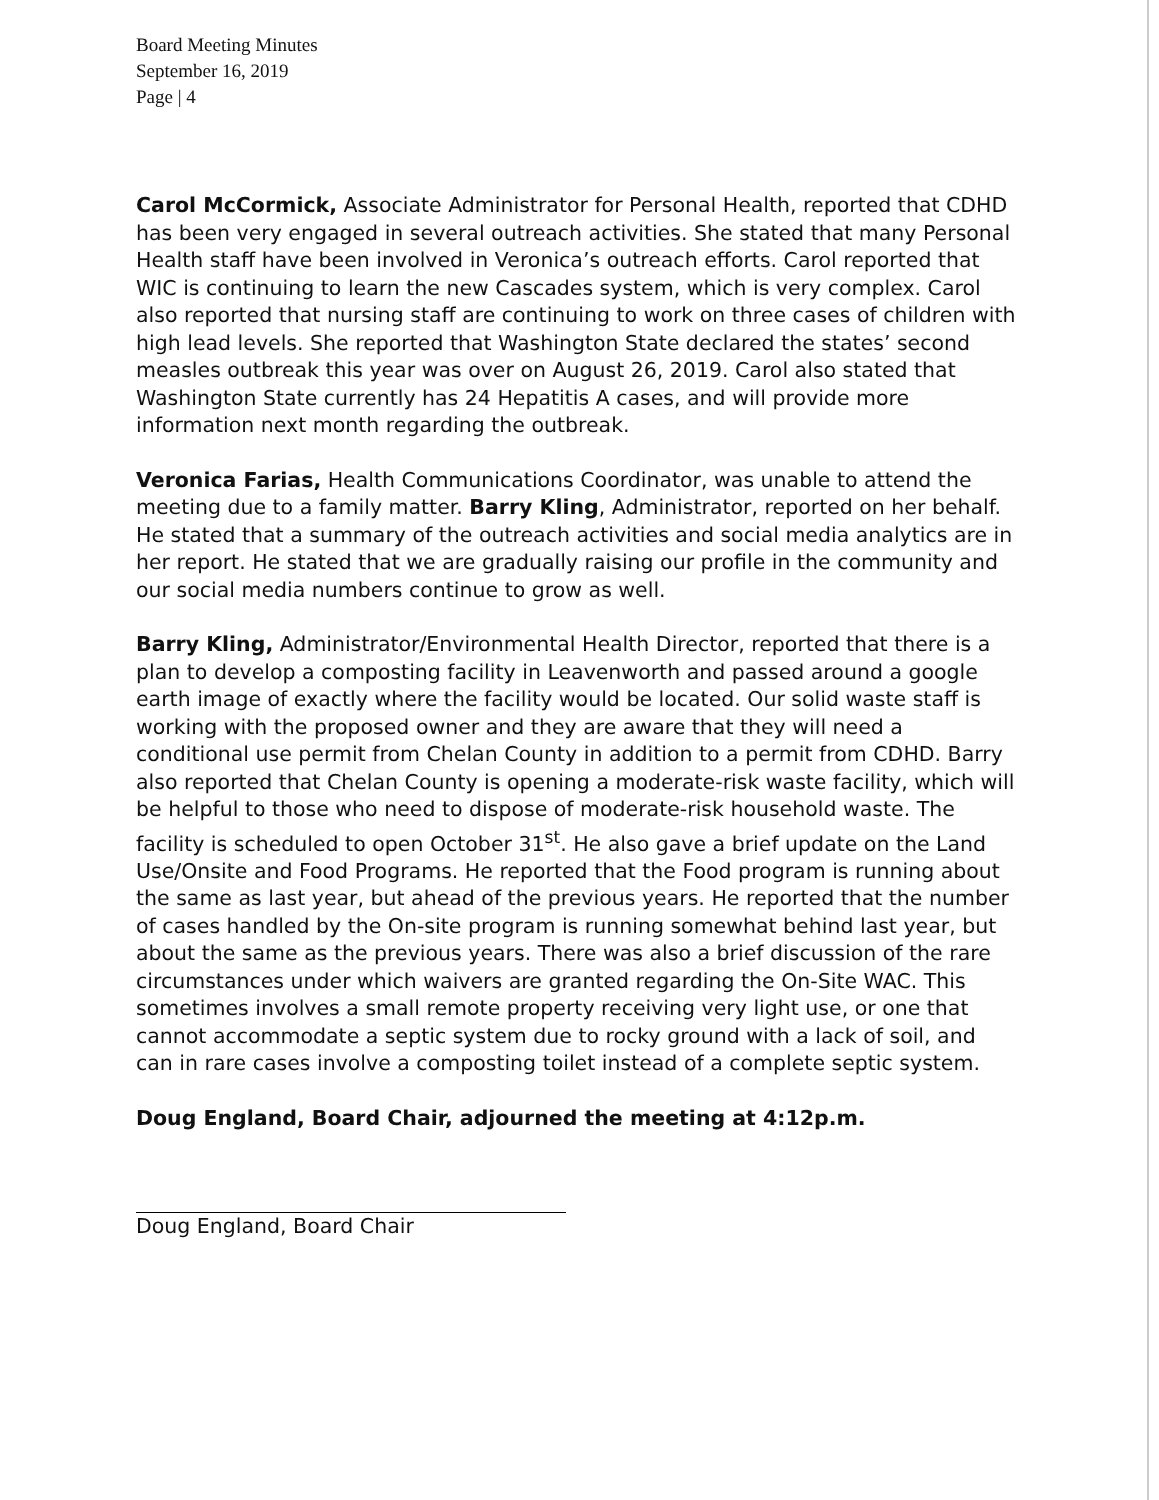Board Meeting Minutes
September 16, 2019
Page | 4
Carol McCormick, Associate Administrator for Personal Health, reported that CDHD has been very engaged in several outreach activities. She stated that many Personal Health staff have been involved in Veronica’s outreach efforts. Carol reported that WIC is continuing to learn the new Cascades system, which is very complex. Carol also reported that nursing staff are continuing to work on three cases of children with high lead levels. She reported that Washington State declared the states’ second measles outbreak this year was over on August 26, 2019. Carol also stated that Washington State currently has 24 Hepatitis A cases, and will provide more information next month regarding the outbreak.
Veronica Farias, Health Communications Coordinator, was unable to attend the meeting due to a family matter. Barry Kling, Administrator, reported on her behalf. He stated that a summary of the outreach activities and social media analytics are in her report. He stated that we are gradually raising our profile in the community and our social media numbers continue to grow as well.
Barry Kling, Administrator/Environmental Health Director, reported that there is a plan to develop a composting facility in Leavenworth and passed around a google earth image of exactly where the facility would be located. Our solid waste staff is working with the proposed owner and they are aware that they will need a conditional use permit from Chelan County in addition to a permit from CDHD. Barry also reported that Chelan County is opening a moderate-risk waste facility, which will be helpful to those who need to dispose of moderate-risk household waste. The facility is scheduled to open October 31<sup>st</sup>. He also gave a brief update on the Land Use/Onsite and Food Programs. He reported that the Food program is running about the same as last year, but ahead of the previous years. He reported that the number of cases handled by the On-site program is running somewhat behind last year, but about the same as the previous years. There was also a brief discussion of the rare circumstances under which waivers are granted regarding the On-Site WAC. This sometimes involves a small remote property receiving very light use, or one that cannot accommodate a septic system due to rocky ground with a lack of soil, and can in rare cases involve a composting toilet instead of a complete septic system.
Doug England, Board Chair, adjourned the meeting at 4:12p.m.
Doug England, Board Chair